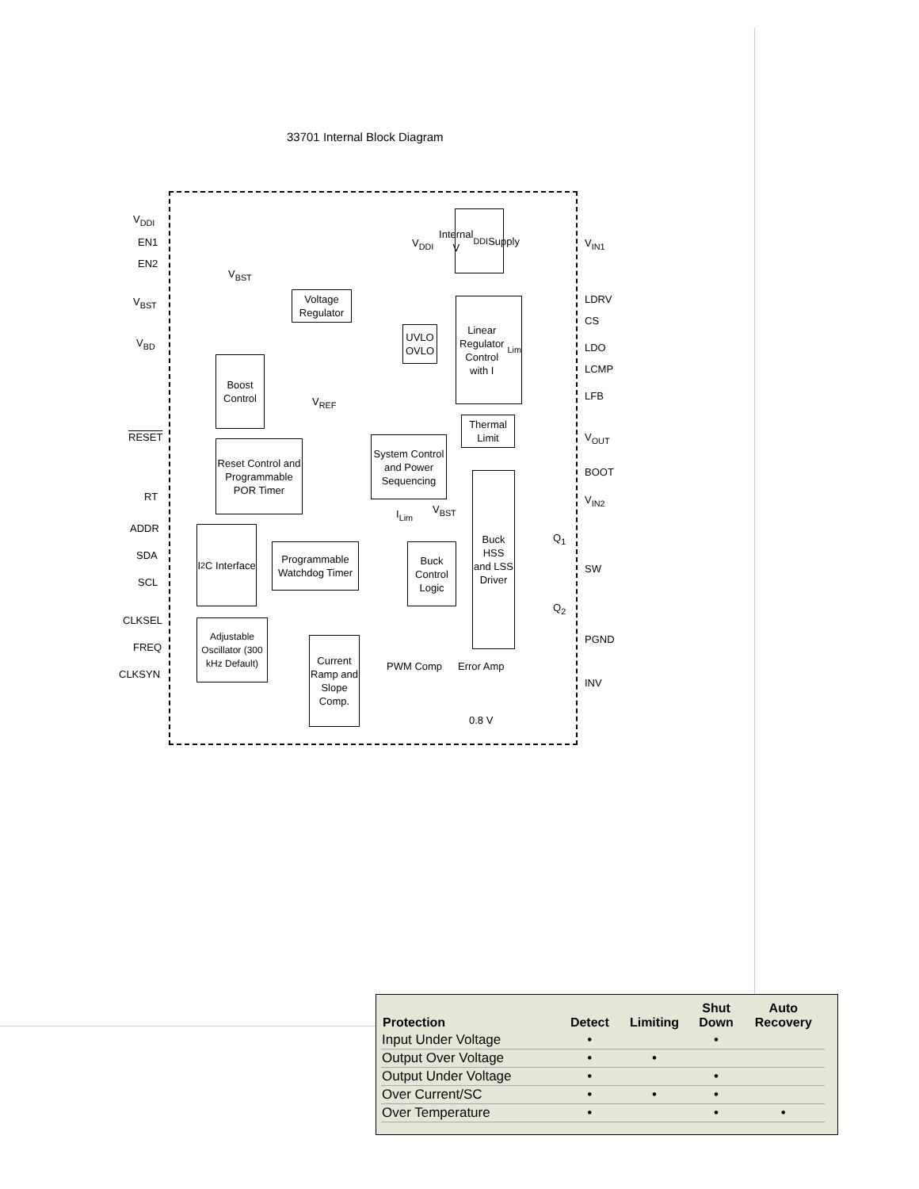33701 Internal Block Diagram
V<sub>DDI</sub>
EN1
EN2
V<sub>BST</sub>
V<sub>BD</sub>
RESET
RT
ADDR
SDA
SCL
CLKSEL
FREQ
CLKSYN
V<sub>IN1</sub>
LDRV
CS
LDO
LCMP
LFB
V<sub>OUT</sub>
BOOT
V<sub>IN2</sub>
SW
PGND
INV
Internal V<sub>DDI</sub> Supply
V<sub>DDI</sub>
V<sub>BST</sub>
Voltage Regulator
UVLO OVLO
Linear Regulator Control with I<sub>Lim</sub>
Boost Control
V<sub>REF</sub>
Thermal Limit
System Control and Power Sequencing
Reset Control and Programmable POR Timer
Buck HSS and LSS Driver
I<sub>Lim</sub> V<sub>BST</sub>
I<sup>2</sup>C Interface
Programmable Watchdog Timer
Buck Control Logic
Q<sub>1</sub>
Q<sub>2</sub>
Adjustable Oscillator (300 kHz Default)
Current Ramp and Slope Comp.
PWM Comp Error Amp
0.8 V
| Protection | Detect | Limiting | Shut Down | Auto Recovery |
| --- | --- | --- | --- | --- |
| Input Under Voltage | • | | • | |
| Output Over Voltage | • | • | | |
| Output Under Voltage | • | | • | |
| Over Current/SC | • | • | • | |
| Over Temperature | • | | • | • |